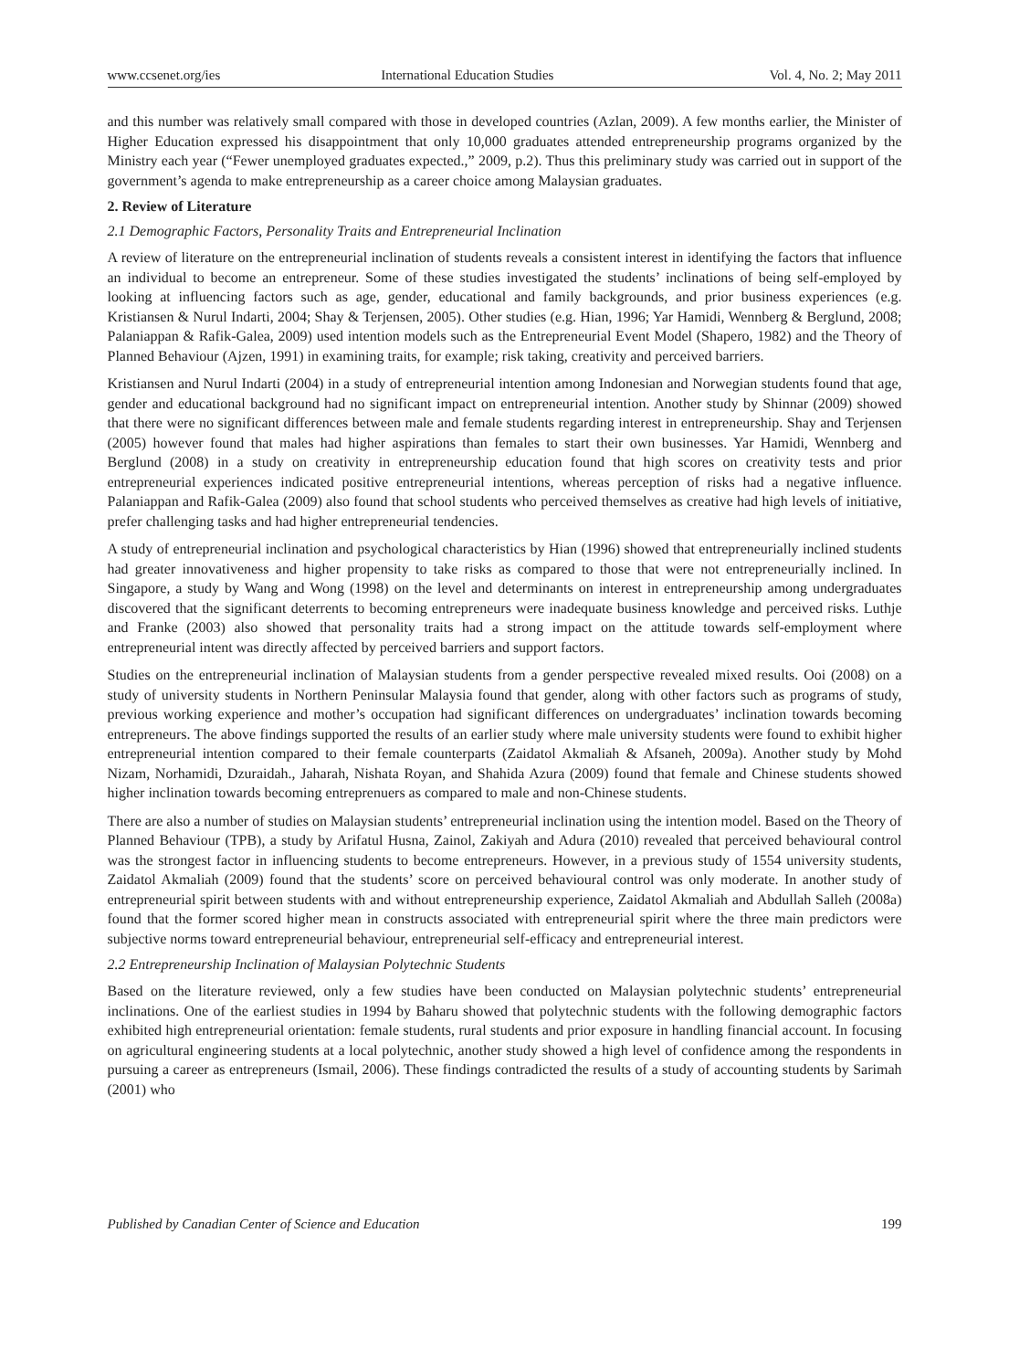www.ccsenet.org/ies International Education Studies Vol. 4, No. 2; May 2011
and this number was relatively small compared with those in developed countries (Azlan, 2009). A few months earlier, the Minister of Higher Education expressed his disappointment that only 10,000 graduates attended entrepreneurship programs organized by the Ministry each year (“Fewer unemployed graduates expected.,” 2009, p.2). Thus this preliminary study was carried out in support of the government’s agenda to make entrepreneurship as a career choice among Malaysian graduates.
2. Review of Literature
2.1 Demographic Factors, Personality Traits and Entrepreneurial Inclination
A review of literature on the entrepreneurial inclination of students reveals a consistent interest in identifying the factors that influence an individual to become an entrepreneur. Some of these studies investigated the students’ inclinations of being self-employed by looking at influencing factors such as age, gender, educational and family backgrounds, and prior business experiences (e.g. Kristiansen & Nurul Indarti, 2004; Shay & Terjensen, 2005). Other studies (e.g. Hian, 1996; Yar Hamidi, Wennberg & Berglund, 2008; Palaniappan & Rafik-Galea, 2009) used intention models such as the Entrepreneurial Event Model (Shapero, 1982) and the Theory of Planned Behaviour (Ajzen, 1991) in examining traits, for example; risk taking, creativity and perceived barriers.
Kristiansen and Nurul Indarti (2004) in a study of entrepreneurial intention among Indonesian and Norwegian students found that age, gender and educational background had no significant impact on entrepreneurial intention. Another study by Shinnar (2009) showed that there were no significant differences between male and female students regarding interest in entrepreneurship. Shay and Terjensen (2005) however found that males had higher aspirations than females to start their own businesses. Yar Hamidi, Wennberg and Berglund (2008) in a study on creativity in entrepreneurship education found that high scores on creativity tests and prior entrepreneurial experiences indicated positive entrepreneurial intentions, whereas perception of risks had a negative influence. Palaniappan and Rafik-Galea (2009) also found that school students who perceived themselves as creative had high levels of initiative, prefer challenging tasks and had higher entrepreneurial tendencies.
A study of entrepreneurial inclination and psychological characteristics by Hian (1996) showed that entrepreneurially inclined students had greater innovativeness and higher propensity to take risks as compared to those that were not entrepreneurially inclined. In Singapore, a study by Wang and Wong (1998) on the level and determinants on interest in entrepreneurship among undergraduates discovered that the significant deterrents to becoming entrepreneurs were inadequate business knowledge and perceived risks. Luthje and Franke (2003) also showed that personality traits had a strong impact on the attitude towards self-employment where entrepreneurial intent was directly affected by perceived barriers and support factors.
Studies on the entrepreneurial inclination of Malaysian students from a gender perspective revealed mixed results. Ooi (2008) on a study of university students in Northern Peninsular Malaysia found that gender, along with other factors such as programs of study, previous working experience and mother’s occupation had significant differences on undergraduates’ inclination towards becoming entrepreneurs. The above findings supported the results of an earlier study where male university students were found to exhibit higher entrepreneurial intention compared to their female counterparts (Zaidatol Akmaliah & Afsaneh, 2009a). Another study by Mohd Nizam, Norhamidi, Dzuraidah., Jaharah, Nishata Royan, and Shahida Azura (2009) found that female and Chinese students showed higher inclination towards becoming entreprenuers as compared to male and non-Chinese students.
There are also a number of studies on Malaysian students’ entrepreneurial inclination using the intention model. Based on the Theory of Planned Behaviour (TPB), a study by Arifatul Husna, Zainol, Zakiyah and Adura (2010) revealed that perceived behavioural control was the strongest factor in influencing students to become entrepreneurs. However, in a previous study of 1554 university students, Zaidatol Akmaliah (2009) found that the students’ score on perceived behavioural control was only moderate. In another study of entrepreneurial spirit between students with and without entrepreneurship experience, Zaidatol Akmaliah and Abdullah Salleh (2008a) found that the former scored higher mean in constructs associated with entrepreneurial spirit where the three main predictors were subjective norms toward entrepreneurial behaviour, entrepreneurial self-efficacy and entrepreneurial interest.
2.2 Entrepreneurship Inclination of Malaysian Polytechnic Students
Based on the literature reviewed, only a few studies have been conducted on Malaysian polytechnic students’ entrepreneurial inclinations. One of the earliest studies in 1994 by Baharu showed that polytechnic students with the following demographic factors exhibited high entrepreneurial orientation: female students, rural students and prior exposure in handling financial account. In focusing on agricultural engineering students at a local polytechnic, another study showed a high level of confidence among the respondents in pursuing a career as entrepreneurs (Ismail, 2006). These findings contradicted the results of a study of accounting students by Sarimah (2001) who
Published by Canadian Center of Science and Education 199